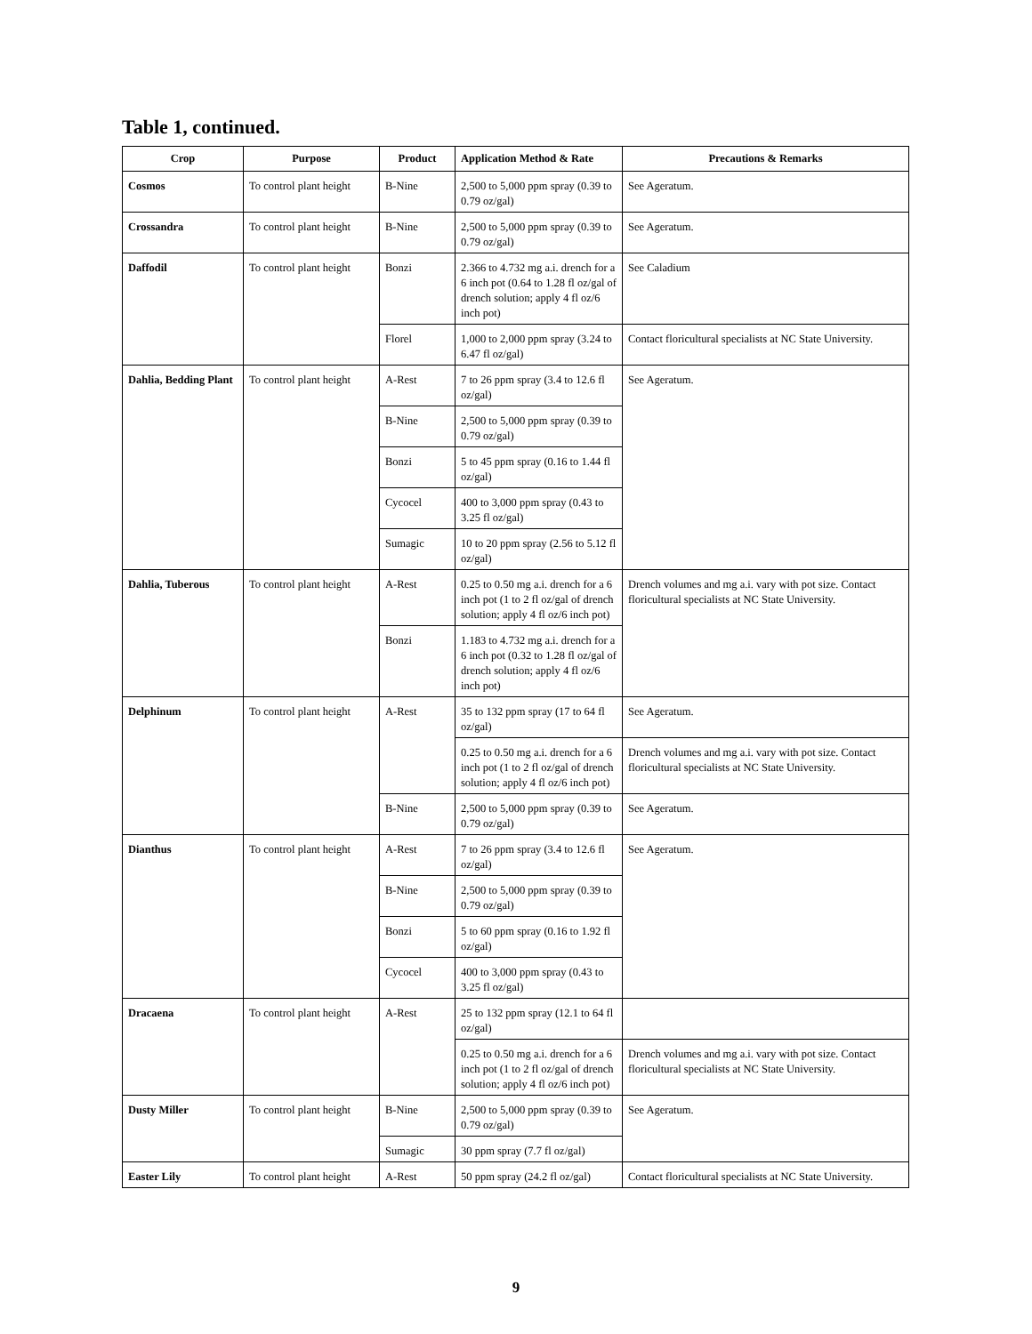Table 1, continued.
| Crop | Purpose | Product | Application Method & Rate | Precautions & Remarks |
| --- | --- | --- | --- | --- |
| Cosmos | To control plant height | B-Nine | 2,500 to 5,000 ppm spray (0.39 to 0.79 oz/gal) | See Ageratum. |
| Crossandra | To control plant height | B-Nine | 2,500 to 5,000 ppm spray (0.39 to 0.79 oz/gal) | See Ageratum. |
| Daffodil | To control plant height | Bonzi | 2.366 to 4.732 mg a.i. drench for a 6 inch pot (0.64 to 1.28 fl oz/gal of drench solution; apply 4 fl oz/6 inch pot) | See Caladium |
| | | Florel | 1,000 to 2,000 ppm spray (3.24 to 6.47 fl oz/gal) | Contact floricultural specialists at NC State University. |
| Dahlia, Bedding Plant | To control plant height | A-Rest | 7 to 26 ppm spray (3.4 to 12.6 fl oz/gal) | See Ageratum. |
| | | B-Nine | 2,500 to 5,000 ppm spray (0.39 to 0.79 oz/gal) | |
| | | Bonzi | 5 to 45 ppm spray (0.16 to 1.44 fl oz/gal) | |
| | | Cycocel | 400 to 3,000 ppm spray (0.43 to 3.25 fl oz/gal) | |
| | | Sumagic | 10 to 20 ppm spray (2.56 to 5.12 fl oz/gal) | |
| Dahlia, Tuberous | To control plant height | A-Rest | 0.25 to 0.50 mg a.i. drench for a 6 inch pot (1 to 2 fl oz/gal of drench solution; apply 4 fl oz/6 inch pot) | Drench volumes and mg a.i. vary with pot size. Contact floricultural specialists at NC State University. |
| | | Bonzi | 1.183 to 4.732 mg a.i. drench for a 6 inch pot (0.32 to 1.28 fl oz/gal of drench solution; apply 4 fl oz/6 inch pot) | |
| Delphinum | To control plant height | A-Rest | 35 to 132 ppm spray (17 to 64 fl oz/gal) | See Ageratum. |
| | | | 0.25 to 0.50 mg a.i. drench for a 6 inch pot (1 to 2 fl oz/gal of drench solution; apply 4 fl oz/6 inch pot) | Drench volumes and mg a.i. vary with pot size. Contact floricultural specialists at NC State University. |
| | | B-Nine | 2,500 to 5,000 ppm spray (0.39 to 0.79 oz/gal) | See Ageratum. |
| Dianthus | To control plant height | A-Rest | 7 to 26 ppm spray (3.4 to 12.6 fl oz/gal) | See Ageratum. |
| | | B-Nine | 2,500 to 5,000 ppm spray (0.39 to 0.79 oz/gal) | |
| | | Bonzi | 5 to 60 ppm spray (0.16 to 1.92 fl oz/gal) | |
| | | Cycocel | 400 to 3,000 ppm spray (0.43 to 3.25 fl oz/gal) | |
| Dracaena | To control plant height | A-Rest | 25 to 132 ppm spray (12.1 to 64 fl oz/gal) | |
| | | | 0.25 to 0.50 mg a.i. drench for a 6 inch pot (1 to 2 fl oz/gal of drench solution; apply 4 fl oz/6 inch pot) | Drench volumes and mg a.i. vary with pot size. Contact floricultural specialists at NC State University. |
| Dusty Miller | To control plant height | B-Nine | 2,500 to 5,000 ppm spray (0.39 to 0.79 oz/gal) | See Ageratum. |
| | | Sumagic | 30 ppm spray (7.7 fl oz/gal) | |
| Easter Lily | To control plant height | A-Rest | 50 ppm spray (24.2 fl oz/gal) | Contact floricultural specialists at NC State University. |
9